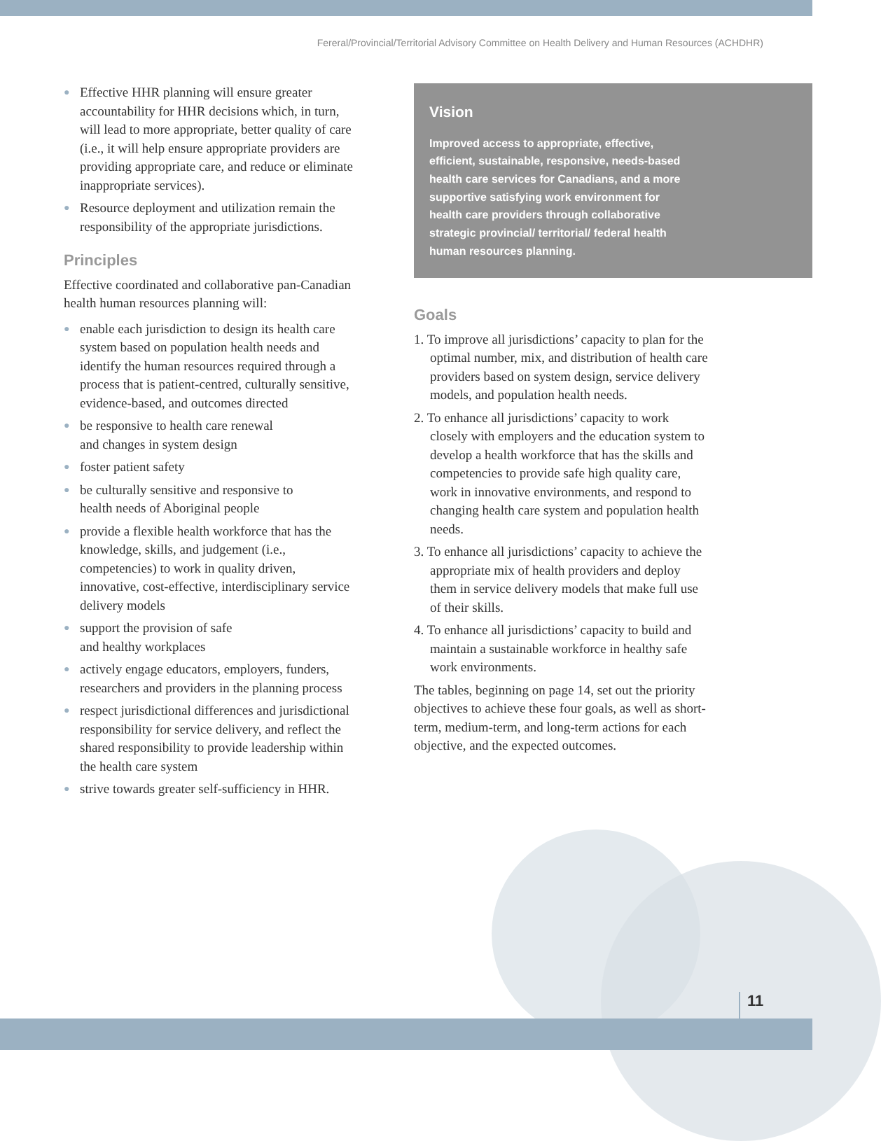Fereral/Provincial/Territorial Advisory Committee on Health Delivery and Human Resources (ACHDHR)
● Effective HHR planning will ensure greater accountability for HHR decisions which, in turn, will lead to more appropriate, better quality of care (i.e., it will help ensure appropriate providers are providing appropriate care, and reduce or eliminate inappropriate services).
● Resource deployment and utilization remain the responsibility of the appropriate jurisdictions.
Principles
Effective coordinated and collaborative pan-Canadian health human resources planning will:
● enable each jurisdiction to design its health care system based on population health needs and identify the human resources required through a process that is patient-centred, culturally sensitive, evidence-based, and outcomes directed
● be responsive to health care renewal
and changes in system design
● foster patient safety
● be culturally sensitive and responsive to
health needs of Aboriginal people
● provide a flexible health workforce that has the knowledge, skills, and judgement (i.e., competencies) to work in quality driven, innovative, cost-effective, interdisciplinary service delivery models
● support the provision of safe
and healthy workplaces
● actively engage educators, employers, funders, researchers and providers in the planning process
● respect jurisdictional differences and jurisdictional responsibility for service delivery, and reflect the shared responsibility to provide leadership within the health care system
● strive towards greater self-sufficiency in HHR.
Vision
Improved access to appropriate, effective, efficient, sustainable, responsive, needs-based health care services for Canadians, and a more supportive satisfying work environment for health care providers through collaborative strategic provincial/ territorial/ federal health human resources planning.
Goals
1. To improve all jurisdictions’ capacity to plan for the optimal number, mix, and distribution of health care providers based on system design, service delivery models, and population health needs.
2. To enhance all jurisdictions’ capacity to work closely with employers and the education system to develop a health workforce that has the skills and competencies to provide safe high quality care, work in innovative environments, and respond to changing health care system and population health needs.
3. To enhance all jurisdictions’ capacity to achieve the appropriate mix of health providers and deploy them in service delivery models that make full use of their skills.
4. To enhance all jurisdictions’ capacity to build and maintain a sustainable workforce in healthy safe work environments.
The tables, beginning on page 14, set out the priority objectives to achieve these four goals, as well as short-term, medium-term, and long-term actions for each objective, and the expected outcomes.
11